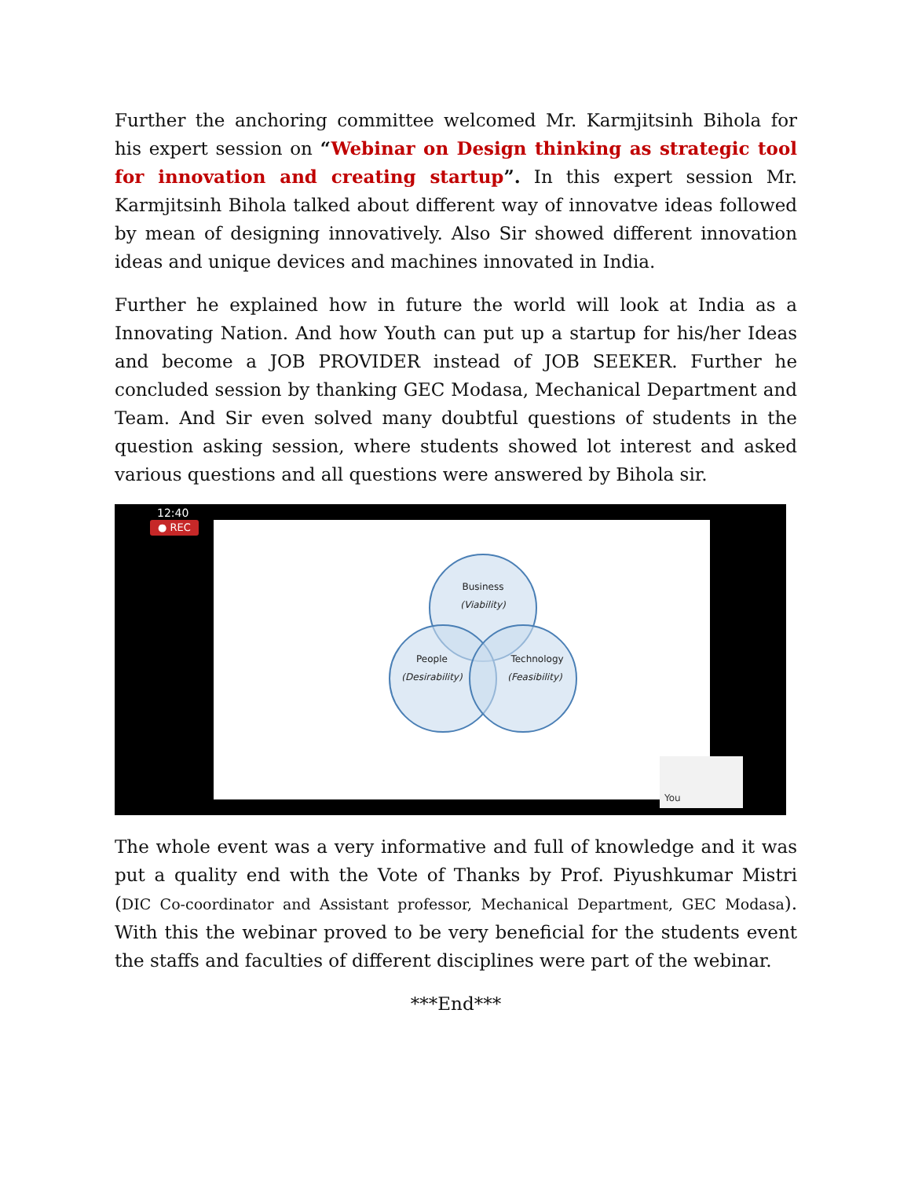Further the anchoring committee welcomed Mr. Karmjitsinh Bihola for his expert session on “Webinar on Design thinking as strategic tool for innovation and creating startup”. In this expert session Mr. Karmjitsinh Bihola talked about different way of innovatve ideas followed by mean of designing innovatively. Also Sir showed different innovation ideas and unique devices and machines innovated in India.
Further he explained how in future the world will look at India as a Innovating Nation. And how Youth can put up a startup for his/her Ideas and become a JOB PROVIDER instead of JOB SEEKER. Further he concluded session by thanking GEC Modasa, Mechanical Department and Team. And Sir even solved many doubtful questions of students in the question asking session, where students showed lot interest and asked various questions and all questions were answered by Bihola sir.
12:40
● REC
Business
(Viability)
People
(Desirability)
Technology
(Feasibility)
You
The whole event was a very informative and full of knowledge and it was put a quality end with the Vote of Thanks by Prof. Piyushkumar Mistri (DIC Co-coordinator and Assistant professor, Mechanical Department, GEC Modasa). With this the webinar proved to be very beneficial for the students event the staffs and faculties of different disciplines were part of the webinar.
***End***